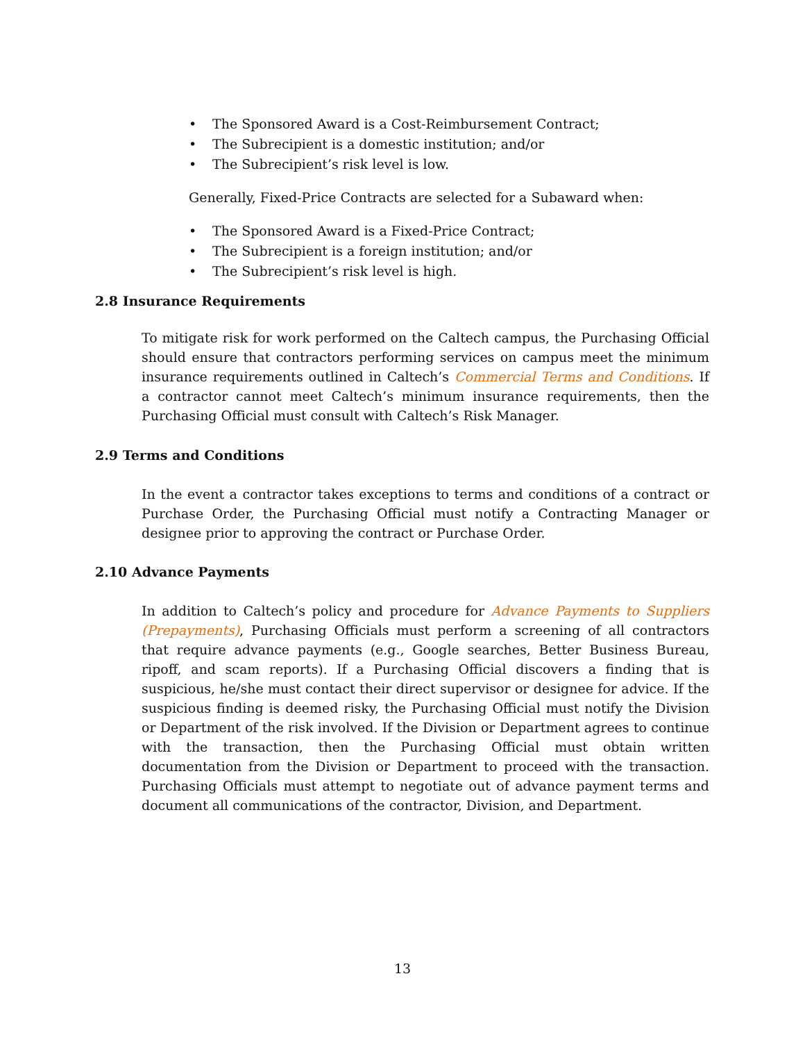• The Sponsored Award is a Cost-Reimbursement Contract;
• The Subrecipient is a domestic institution; and/or
• The Subrecipient’s risk level is low.
Generally, Fixed-Price Contracts are selected for a Subaward when:
• The Sponsored Award is a Fixed-Price Contract;
• The Subrecipient is a foreign institution; and/or
• The Subrecipient’s risk level is high.
2.8 Insurance Requirements
To mitigate risk for work performed on the Caltech campus, the Purchasing Official should ensure that contractors performing services on campus meet the minimum insurance requirements outlined in Caltech’s Commercial Terms and Conditions. If a contractor cannot meet Caltech’s minimum insurance requirements, then the Purchasing Official must consult with Caltech’s Risk Manager.
2.9 Terms and Conditions
In the event a contractor takes exceptions to terms and conditions of a contract or Purchase Order, the Purchasing Official must notify a Contracting Manager or designee prior to approving the contract or Purchase Order.
2.10 Advance Payments
In addition to Caltech’s policy and procedure for Advance Payments to Suppliers (Prepayments), Purchasing Officials must perform a screening of all contractors that require advance payments (e.g., Google searches, Better Business Bureau, ripoff, and scam reports). If a Purchasing Official discovers a finding that is suspicious, he/she must contact their direct supervisor or designee for advice. If the suspicious finding is deemed risky, the Purchasing Official must notify the Division or Department of the risk involved. If the Division or Department agrees to continue with the transaction, then the Purchasing Official must obtain written documentation from the Division or Department to proceed with the transaction. Purchasing Officials must attempt to negotiate out of advance payment terms and document all communications of the contractor, Division, and Department.
13